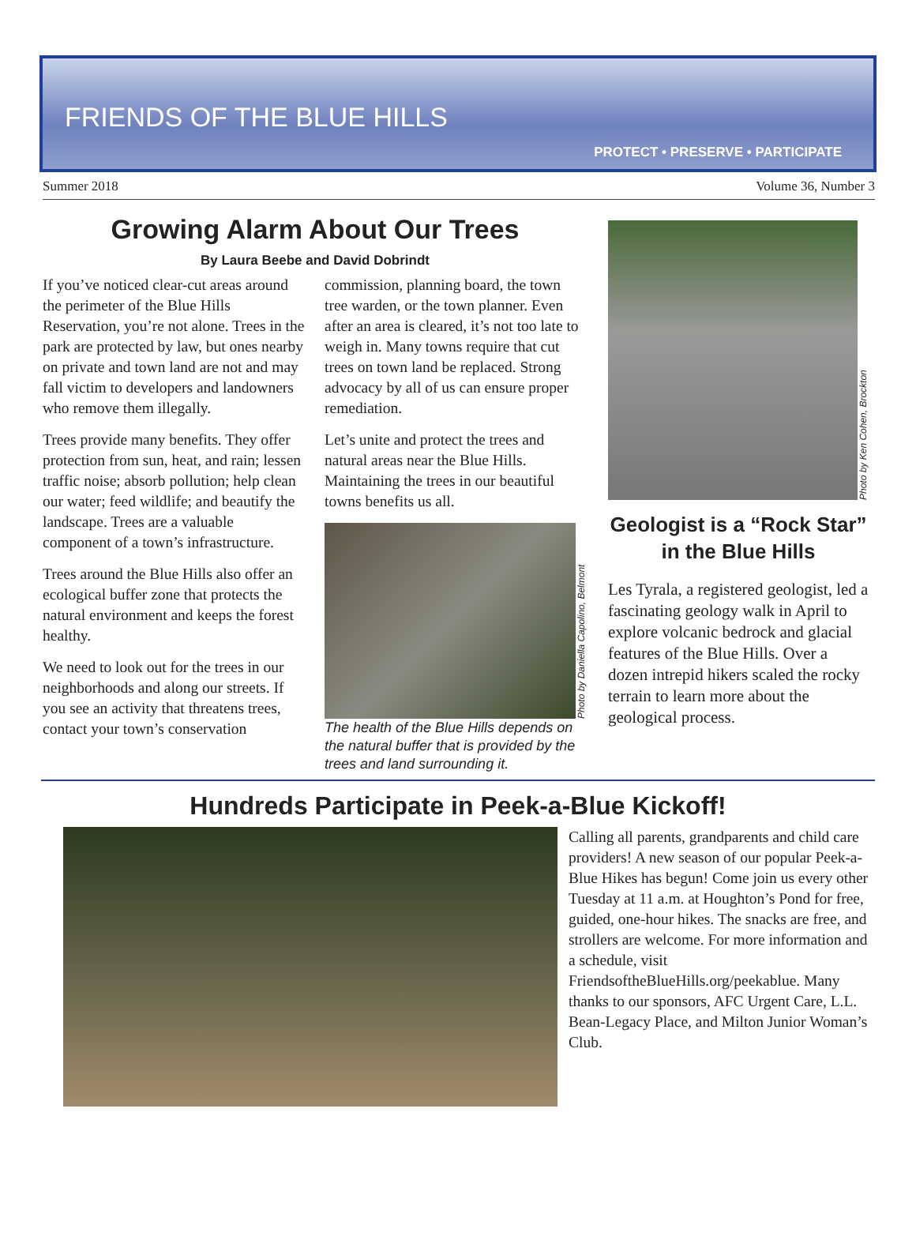FRIENDS OF THE BLUE HILLS
PROTECT • PRESERVE • PARTICIPATE
Summer 2018 Volume 36, Number 3
Growing Alarm About Our Trees
By Laura Beebe and David Dobrindt
If you’ve noticed clear-cut areas around the perimeter of the Blue Hills Reservation, you’re not alone. Trees in the park are protected by law, but ones nearby on private and town land are not and may fall victim to developers and landowners who remove them illegally.
Trees provide many benefits. They offer protection from sun, heat, and rain; lessen traffic noise; absorb pollution; help clean our water; feed wildlife; and beautify the landscape. Trees are a valuable component of a town’s infrastructure.
Trees around the Blue Hills also offer an ecological buffer zone that protects the natural environment and keeps the forest healthy.
We need to look out for the trees in our neighborhoods and along our streets. If you see an activity that threatens trees, contact your town’s conservation
commission, planning board, the town tree warden, or the town planner. Even after an area is cleared, it’s not too late to weigh in. Many towns require that cut trees on town land be replaced. Strong advocacy by all of us can ensure proper remediation.
Let’s unite and protect the trees and natural areas near the Blue Hills. Maintaining the trees in our beautiful towns benefits us all.
Photo by Daniella Capolino, Belmont
The health of the Blue Hills depends on the natural buffer that is provided by the trees and land surrounding it.
Photo by Ken Cohen, Brockton
Geologist is a “Rock Star” in the Blue Hills
Les Tyrala, a registered geologist, led a fascinating geology walk in April to explore volcanic bedrock and glacial features of the Blue Hills. Over a dozen intrepid hikers scaled the rocky terrain to learn more about the geological process.
Hundreds Participate in Peek-a-Blue Kickoff!
Calling all parents, grandparents and child care providers! A new season of our popular Peek-a-Blue Hikes has begun! Come join us every other Tuesday at 11 a.m. at Houghton’s Pond for free, guided, one-hour hikes. The snacks are free, and strollers are welcome. For more information and a schedule, visit FriendsoftheBlueHills.org/peekablue. Many thanks to our sponsors, AFC Urgent Care, L.L. Bean-Legacy Place, and Milton Junior Woman’s Club.